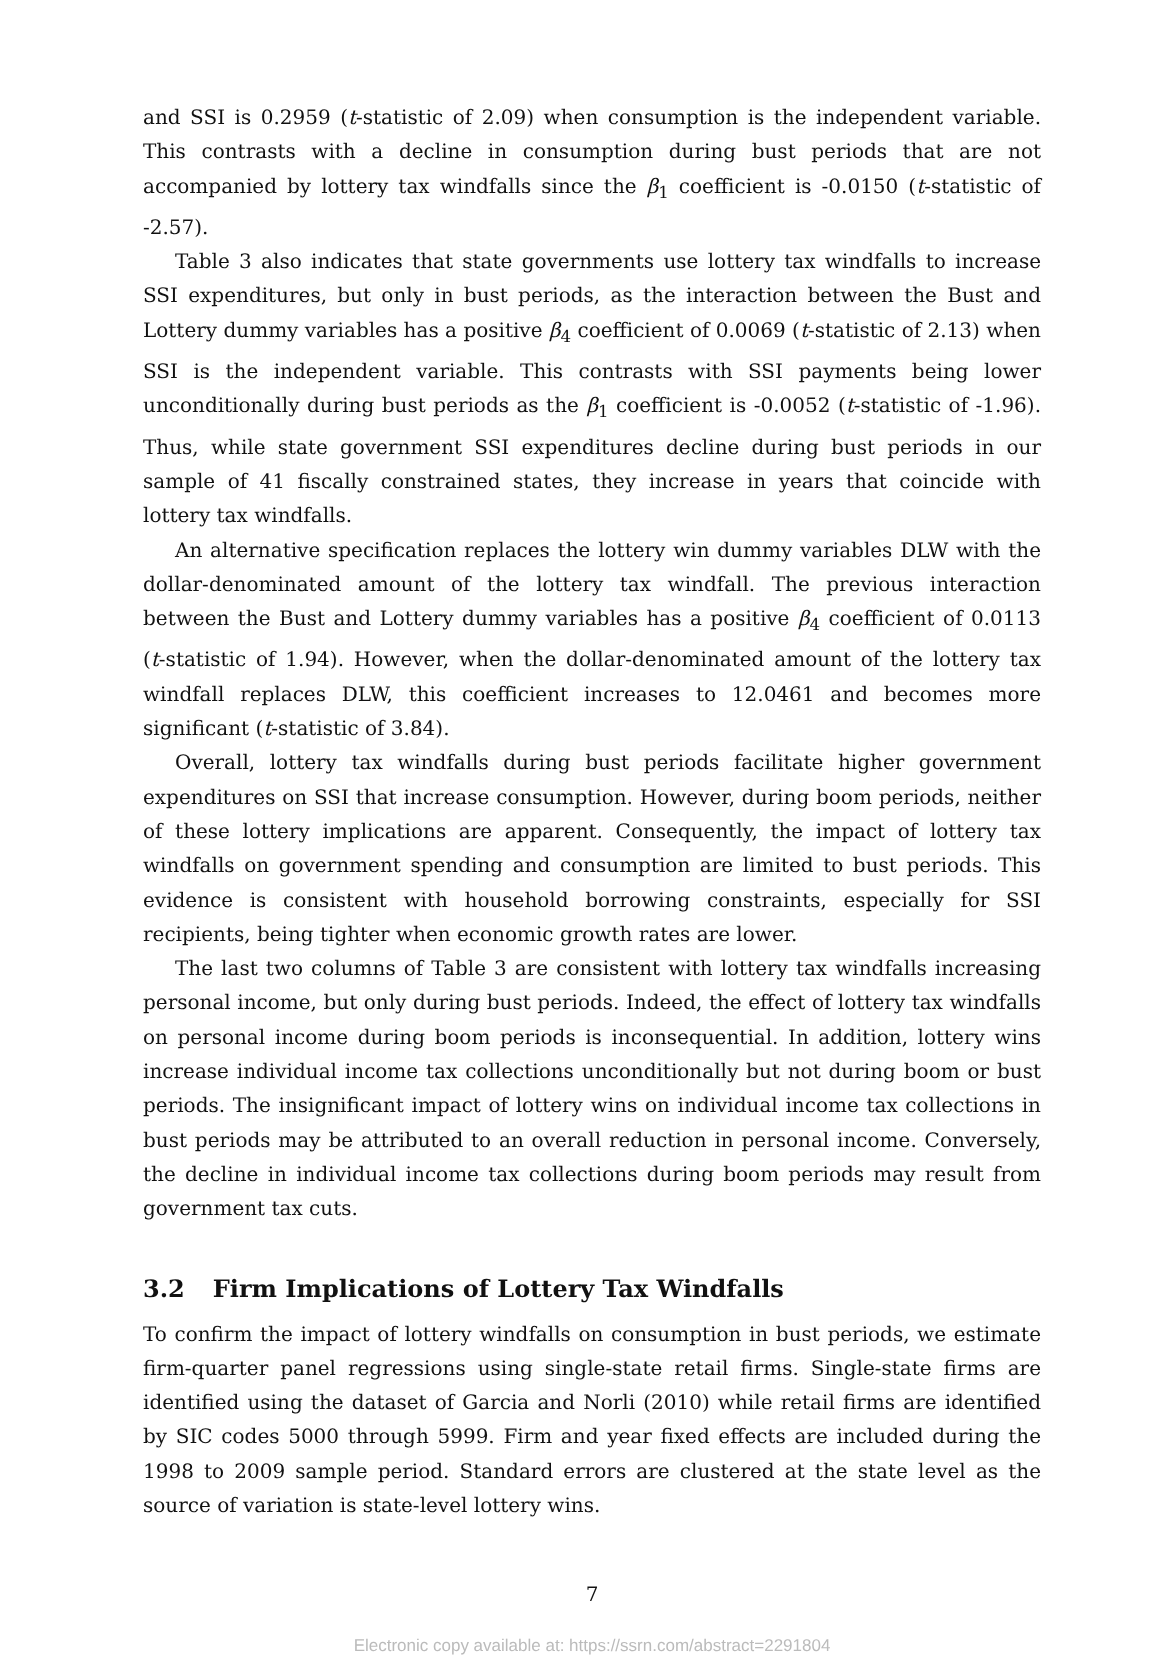and SSI is 0.2959 (t-statistic of 2.09) when consumption is the independent variable. This contrasts with a decline in consumption during bust periods that are not accompanied by lottery tax windfalls since the β<sub>1</sub> coefficient is -0.0150 (t-statistic of -2.57).
Table 3 also indicates that state governments use lottery tax windfalls to increase SSI expenditures, but only in bust periods, as the interaction between the Bust and Lottery dummy variables has a positive β<sub>4</sub> coefficient of 0.0069 (t-statistic of 2.13) when SSI is the independent variable. This contrasts with SSI payments being lower unconditionally during bust periods as the β<sub>1</sub> coefficient is -0.0052 (t-statistic of -1.96). Thus, while state government SSI expenditures decline during bust periods in our sample of 41 fiscally constrained states, they increase in years that coincide with lottery tax windfalls.
An alternative specification replaces the lottery win dummy variables DLW with the dollar-denominated amount of the lottery tax windfall. The previous interaction between the Bust and Lottery dummy variables has a positive β<sub>4</sub> coefficient of 0.0113 (t-statistic of 1.94). However, when the dollar-denominated amount of the lottery tax windfall replaces DLW, this coefficient increases to 12.0461 and becomes more significant (t-statistic of 3.84).
Overall, lottery tax windfalls during bust periods facilitate higher government expenditures on SSI that increase consumption. However, during boom periods, neither of these lottery implications are apparent. Consequently, the impact of lottery tax windfalls on government spending and consumption are limited to bust periods. This evidence is consistent with household borrowing constraints, especially for SSI recipients, being tighter when economic growth rates are lower.
The last two columns of Table 3 are consistent with lottery tax windfalls increasing personal income, but only during bust periods. Indeed, the effect of lottery tax windfalls on personal income during boom periods is inconsequential. In addition, lottery wins increase individual income tax collections unconditionally but not during boom or bust periods. The insignificant impact of lottery wins on individual income tax collections in bust periods may be attributed to an overall reduction in personal income. Conversely, the decline in individual income tax collections during boom periods may result from government tax cuts.
3.2 Firm Implications of Lottery Tax Windfalls
To confirm the impact of lottery windfalls on consumption in bust periods, we estimate firm-quarter panel regressions using single-state retail firms. Single-state firms are identified using the dataset of Garcia and Norli (2010) while retail firms are identified by SIC codes 5000 through 5999. Firm and year fixed effects are included during the 1998 to 2009 sample period. Standard errors are clustered at the state level as the source of variation is state-level lottery wins.
7
Electronic copy available at: https://ssrn.com/abstract=2291804